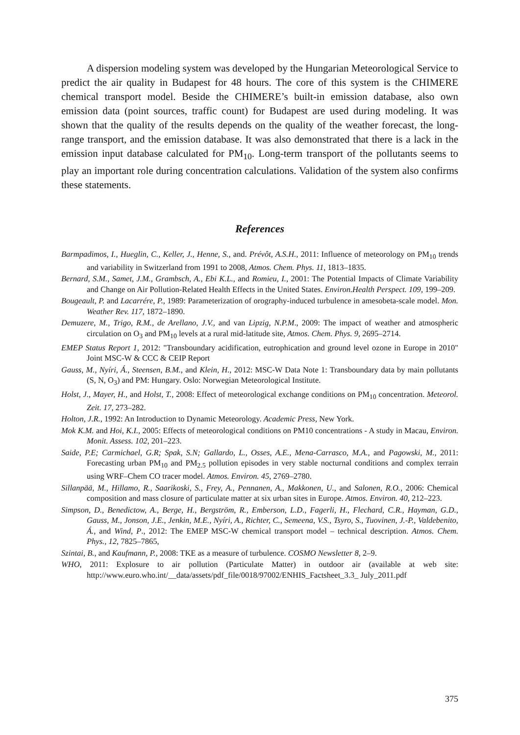A dispersion modeling system was developed by the Hungarian Meteorological Service to predict the air quality in Budapest for 48 hours. The core of this system is the CHIMERE chemical transport model. Beside the CHIMERE’s built-in emission database, also own emission data (point sources, traffic count) for Budapest are used during modeling. It was shown that the quality of the results depends on the quality of the weather forecast, the long-range transport, and the emission database. It was also demonstrated that there is a lack in the emission input database calculated for PM<sub>10</sub>. Long-term transport of the pollutants seems to play an important role during concentration calculations. Validation of the system also confirms these statements.
References
Barmpadimos, I., Hueglin, C., Keller, J., Henne, S., and. Prévôt, A.S.H., 2011: Influence of meteorology on PM<sub>10</sub> trends and variability in Switzerland from 1991 to 2008, Atmos. Chem. Phys. 11, 1813–1835.
Bernard, S.M., Samet, J.M., Grambsch, A., Ebi K.L., and Romieu, I., 2001: The Potential Impacts of Climate Variability and Change on Air Pollution-Related Health Effects in the United States. Environ.Health Perspect. 109, 199–209.
Bougeault, P. and Lacarrére, P., 1989: Parameterization of orography-induced turbulence in amesobeta-scale model. Mon. Weather Rev. 117, 1872–1890.
Demuzere, M., Trigo, R.M., de Arellano, J.V., and van Lipzig, N.P.M., 2009: The impact of weather and atmospheric circulation on O<sub>3</sub> and PM<sub>10</sub> levels at a rural mid-latitude site, Atmos. Chem. Phys. 9, 2695–2714.
EMEP Status Report 1, 2012: "Transboundary acidification, eutrophication and ground level ozone in Europe in 2010" Joint MSC-W & CCC & CEIP Report
Gauss, M., Nyíri, Á., Steensen, B.M., and Klein, H., 2012: MSC-W Data Note 1: Transboundary data by main pollutants (S, N, O<sub>3</sub>) and PM: Hungary. Oslo: Norwegian Meteorological Institute.
Holst, J., Mayer, H., and Holst, T., 2008: Effect of meteorological exchange conditions on PM<sub>10</sub> concentration. Meteorol. Zeit. 17, 273–282.
Holton, J.R., 1992: An Introduction to Dynamic Meteorology. Academic Press, New York.
Mok K.M. and Hoi, K.I., 2005: Effects of meteorological conditions on PM10 concentrations - A study in Macau, Environ. Monit. Assess. 102, 201–223.
Saide, P.E; Carmichael, G.R; Spak, S.N; Gallardo, L., Osses, A.E., Mena-Carrasco, M.A., and Pagowski, M., 2011: Forecasting urban PM<sub>10</sub> and PM<sub>2.5</sub> pollution episodes in very stable nocturnal conditions and complex terrain using WRF–Chem CO tracer model. Atmos. Environ. 45, 2769–2780.
Sillanpää, M., Hillamo, R., Saarikoski, S., Frey, A., Pennanen, A., Makkonen, U., and Salonen, R.O., 2006: Chemical composition and mass closure of particulate matter at six urban sites in Europe. Atmos. Environ. 40, 212–223.
Simpson, D., Benedictow, A., Berge, H., Bergström, R., Emberson, L.D., Fagerli, H., Flechard, C.R., Hayman, G.D., Gauss, M., Jonson, J.E., Jenkin, M.E., Nyíri, A., Richter, C., Semeena, V.S., Tsyro, S., Tuovinen, J.-P., Valdebenito, Á., and Wind, P., 2012: The EMEP MSC-W chemical transport model – technical description. Atmos. Chem. Phys., 12, 7825–7865,
Szintai, B., and Kaufmann, P., 2008: TKE as a measure of turbulence. COSMO Newsletter 8, 2–9.
WHO, 2011: Explosure to air pollution (Particulate Matter) in outdoor air (available at web site: http://www.euro.who.int/__data/assets/pdf_file/0018/97002/ENHIS_Factsheet_3.3_ July_2011.pdf
375